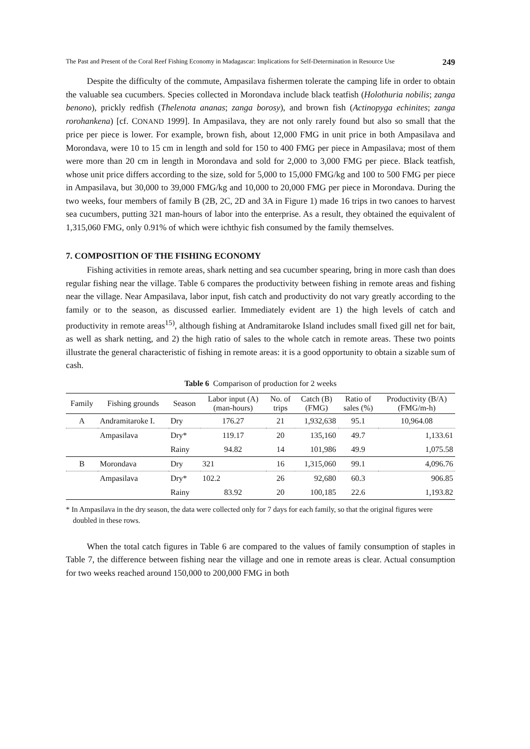The Past and Present of the Coral Reef Fishing Economy in Madagascar: Implications for Self-Determination in Resource Use 249
Despite the difficulty of the commute, Ampasilava fishermen tolerate the camping life in order to obtain the valuable sea cucumbers. Species collected in Morondava include black teatfish (Holothuria nobilis; zanga benono), prickly redfish (Thelenota ananas; zanga borosy), and brown fish (Actinopyga echinites; zanga rorohankena) [cf. CONAND 1999]. In Ampasilava, they are not only rarely found but also so small that the price per piece is lower. For example, brown fish, about 12,000 FMG in unit price in both Ampasilava and Morondava, were 10 to 15 cm in length and sold for 150 to 400 FMG per piece in Ampasilava; most of them were more than 20 cm in length in Morondava and sold for 2,000 to 3,000 FMG per piece. Black teatfish, whose unit price differs according to the size, sold for 5,000 to 15,000 FMG/kg and 100 to 500 FMG per piece in Ampasilava, but 30,000 to 39,000 FMG/kg and 10,000 to 20,000 FMG per piece in Morondava. During the two weeks, four members of family B (2B, 2C, 2D and 3A in Figure 1) made 16 trips in two canoes to harvest sea cucumbers, putting 321 man-hours of labor into the enterprise. As a result, they obtained the equivalent of 1,315,060 FMG, only 0.91% of which were ichthyic fish consumed by the family themselves.
7. COMPOSITION OF THE FISHING ECONOMY
Fishing activities in remote areas, shark netting and sea cucumber spearing, bring in more cash than does regular fishing near the village. Table 6 compares the productivity between fishing in remote areas and fishing near the village. Near Ampasilava, labor input, fish catch and productivity do not vary greatly according to the family or to the season, as discussed earlier. Immediately evident are 1) the high levels of catch and productivity in remote areas<sup>15)</sup>, although fishing at Andramitaroke Island includes small fixed gill net for bait, as well as shark netting, and 2) the high ratio of sales to the whole catch in remote areas. These two points illustrate the general characteristic of fishing in remote areas: it is a good opportunity to obtain a sizable sum of cash.
Table 6 Comparison of production for 2 weeks
| Family | Fishing grounds | Season | Labor input (A) (man-hours) | No. of trips | Catch (B) (FMG) | Ratio of sales (%) | Productivity (B/A) (FMG/m-h) |
| --- | --- | --- | --- | --- | --- | --- | --- |
| A | Andramitaroke I. | Dry | 176.27 | 21 | 1,932,638 | 95.1 | 10,964.08 |
| | Ampasilava | Dry* | 119.17 | 20 | 135,160 | 49.7 | 1,133.61 |
| | | Rainy | 94.82 | 14 | 101,986 | 49.9 | 1,075.58 |
| B | Morondava | Dry | 321 | 16 | 1,315,060 | 99.1 | 4,096.76 |
| | Ampasilava | Dry* | 102.2 | 26 | 92,680 | 60.3 | 906.85 |
| | | Rainy | 83.92 | 20 | 100,185 | 22.6 | 1,193.82 |
* In Ampasilava in the dry season, the data were collected only for 7 days for each family, so that the original figures were doubled in these rows.
When the total catch figures in Table 6 are compared to the values of family consumption of staples in Table 7, the difference between fishing near the village and one in remote areas is clear. Actual consumption for two weeks reached around 150,000 to 200,000 FMG in both